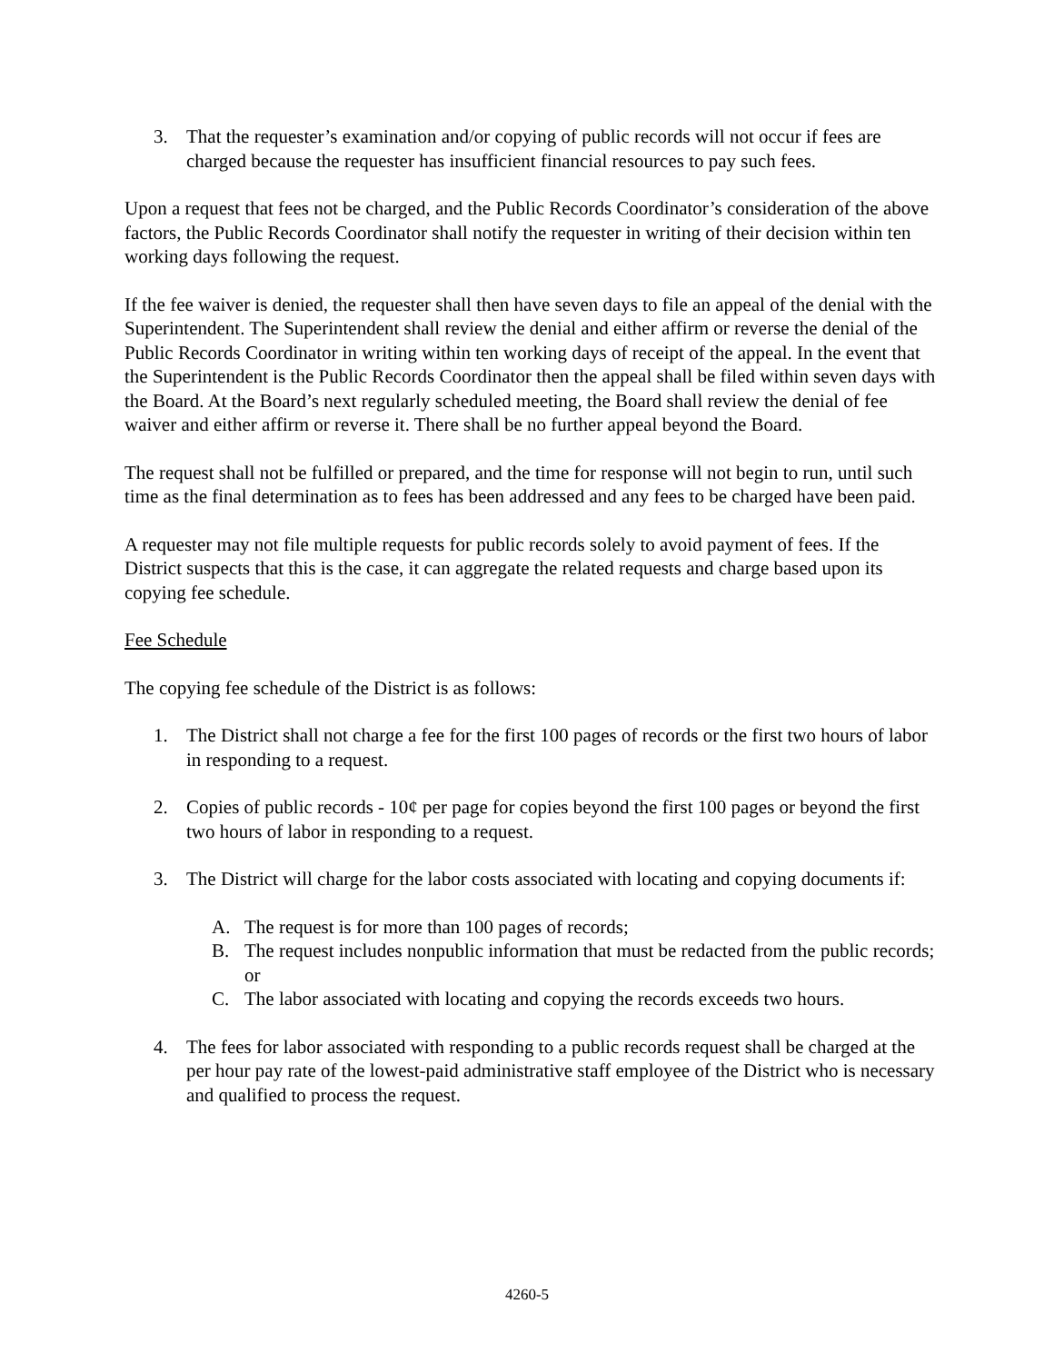3. That the requester’s examination and/or copying of public records will not occur if fees are charged because the requester has insufficient financial resources to pay such fees.
Upon a request that fees not be charged, and the Public Records Coordinator’s consideration of the above factors, the Public Records Coordinator shall notify the requester in writing of their decision within ten working days following the request.
If the fee waiver is denied, the requester shall then have seven days to file an appeal of the denial with the Superintendent. The Superintendent shall review the denial and either affirm or reverse the denial of the Public Records Coordinator in writing within ten working days of receipt of the appeal. In the event that the Superintendent is the Public Records Coordinator then the appeal shall be filed within seven days with the Board. At the Board’s next regularly scheduled meeting, the Board shall review the denial of fee waiver and either affirm or reverse it. There shall be no further appeal beyond the Board.
The request shall not be fulfilled or prepared, and the time for response will not begin to run, until such time as the final determination as to fees has been addressed and any fees to be charged have been paid.
A requester may not file multiple requests for public records solely to avoid payment of fees. If the District suspects that this is the case, it can aggregate the related requests and charge based upon its copying fee schedule.
Fee Schedule
The copying fee schedule of the District is as follows:
1. The District shall not charge a fee for the first 100 pages of records or the first two hours of labor in responding to a request.
2. Copies of public records - 10¢ per page for copies beyond the first 100 pages or beyond the first two hours of labor in responding to a request.
3. The District will charge for the labor costs associated with locating and copying documents if:
A. The request is for more than 100 pages of records;
B. The request includes nonpublic information that must be redacted from the public records; or
C. The labor associated with locating and copying the records exceeds two hours.
4. The fees for labor associated with responding to a public records request shall be charged at the per hour pay rate of the lowest-paid administrative staff employee of the District who is necessary and qualified to process the request.
4260-5